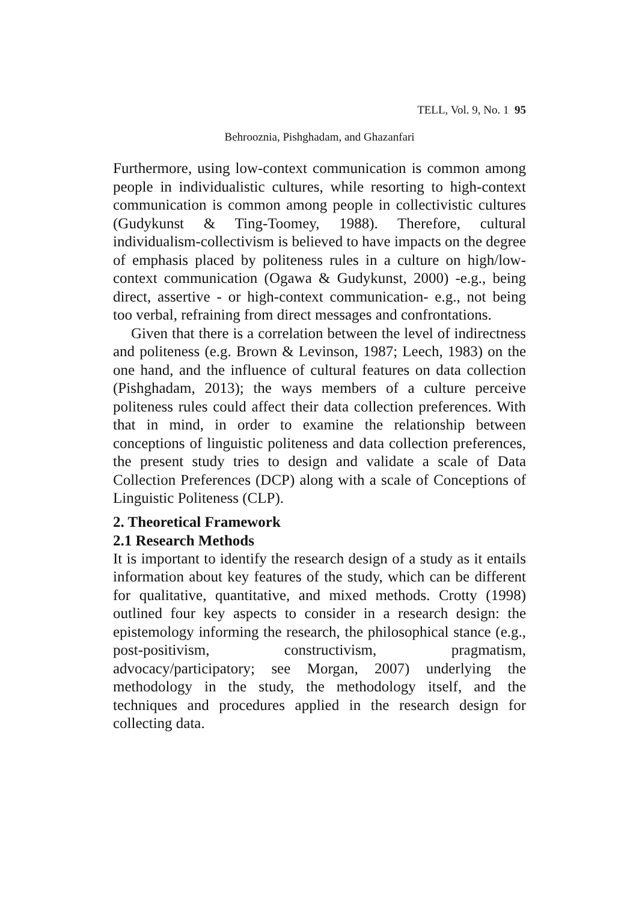TELL, Vol. 9, No. 1 95
Behrooznia, Pishghadam, and Ghazanfari
Furthermore, using low-context communication is common among people in individualistic cultures, while resorting to high-context communication is common among people in collectivistic cultures (Gudykunst & Ting-Toomey, 1988). Therefore, cultural individualism-collectivism is believed to have impacts on the degree of emphasis placed by politeness rules in a culture on high/low-context communication (Ogawa & Gudykunst, 2000) -e.g., being direct, assertive - or high-context communication- e.g., not being too verbal, refraining from direct messages and confrontations.
Given that there is a correlation between the level of indirectness and politeness (e.g. Brown & Levinson, 1987; Leech, 1983) on the one hand, and the influence of cultural features on data collection (Pishghadam, 2013); the ways members of a culture perceive politeness rules could affect their data collection preferences. With that in mind, in order to examine the relationship between conceptions of linguistic politeness and data collection preferences, the present study tries to design and validate a scale of Data Collection Preferences (DCP) along with a scale of Conceptions of Linguistic Politeness (CLP).
2. Theoretical Framework
2.1 Research Methods
It is important to identify the research design of a study as it entails information about key features of the study, which can be different for qualitative, quantitative, and mixed methods. Crotty (1998) outlined four key aspects to consider in a research design: the epistemology informing the research, the philosophical stance (e.g., post-positivism, constructivism, pragmatism, advocacy/participatory; see Morgan, 2007) underlying the methodology in the study, the methodology itself, and the techniques and procedures applied in the research design for collecting data.